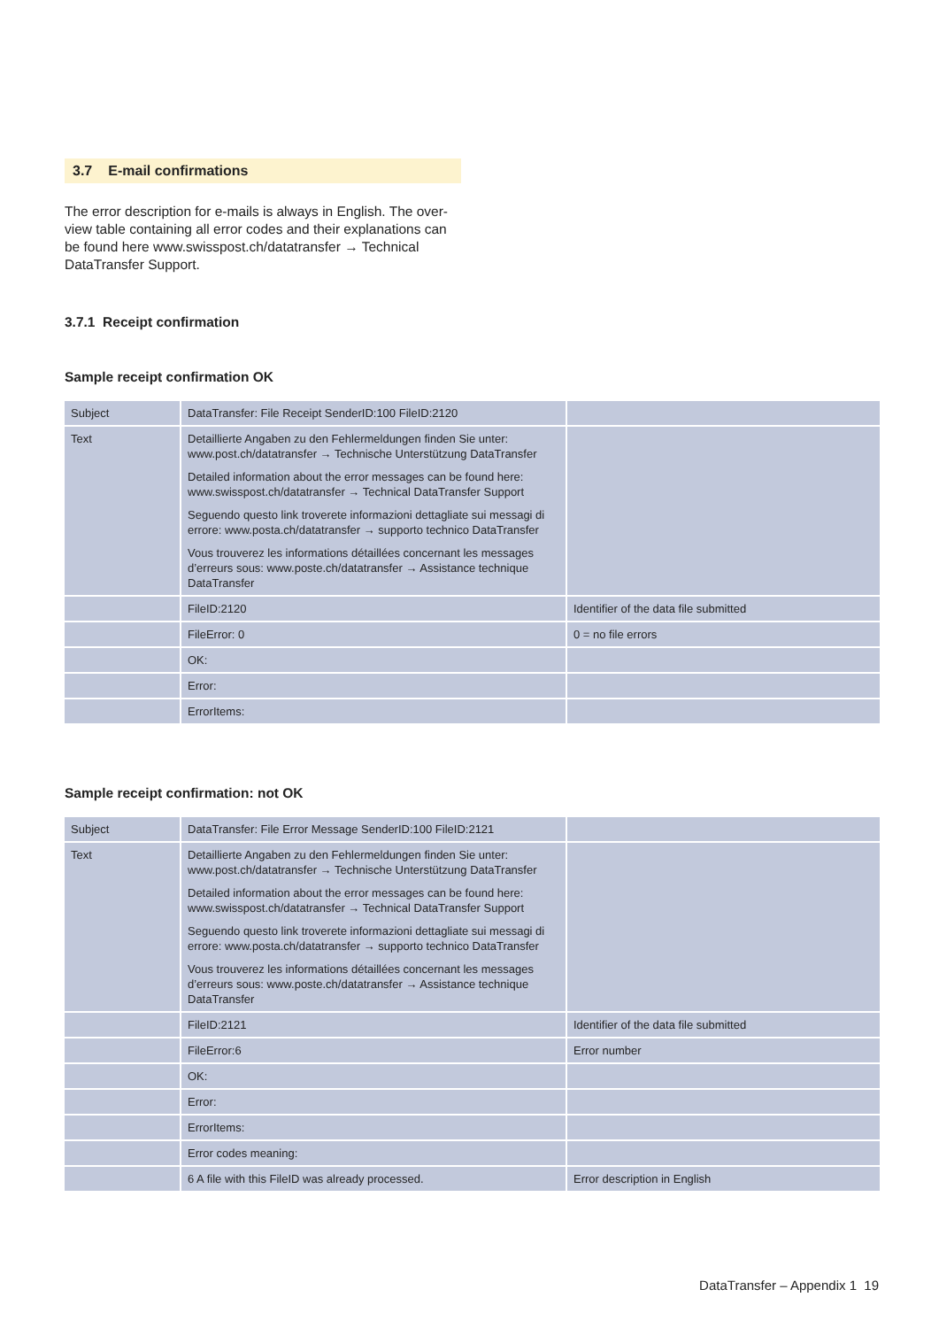3.7 E-mail confirmations
The error description for e-mails is always in English. The over-view table containing all error codes and their explanations can be found here www.swisspost.ch/datatransfer → Technical DataTransfer Support.
3.7.1 Receipt confirmation
Sample receipt confirmation OK
| Subject | DataTransfer: File Receipt SenderID:100 FileID:2120 | |
| Text | Detaillierte Angaben zu den Fehlermeldungen finden Sie unter: www.post.ch/datatransfer → Technische Unterstützung DataTransfer Detailed information about the error messages can be found here: www.swisspost.ch/datatransfer → Technical DataTransfer Support Seguendo questo link troverete informazioni dettagliate sui messagi di errore: www.posta.ch/datatransfer → supporto technico DataTransfer Vous trouverez les informations détaillées concernant les messages d’erreurs sous: www.poste.ch/datatransfer → Assistance technique DataTransfer | |
| | FileID:2120 | Identifier of the data file submitted |
| | FileError: 0 | 0 = no file errors |
| | OK: | |
| | Error: | |
| | ErrorItems: | |
Sample receipt confirmation: not OK
| Subject | DataTransfer: File Error Message SenderID:100 FileID:2121 | |
| Text | Detaillierte Angaben zu den Fehlermeldungen finden Sie unter: www.post.ch/datatransfer → Technische Unterstützung DataTransfer Detailed information about the error messages can be found here: www.swisspost.ch/datatransfer → Technical DataTransfer Support Seguendo questo link troverete informazioni dettagliate sui messagi di errore: www.posta.ch/datatransfer → supporto technico DataTransfer Vous trouverez les informations détaillées concernant les messages d’erreurs sous: www.poste.ch/datatransfer → Assistance technique DataTransfer | |
| | FileID:2121 | Identifier of the data file submitted |
| | FileError:6 | Error number |
| | OK: | |
| | Error: | |
| | ErrorItems: | |
| | Error codes meaning: | |
| | 6 A file with this FileID was already processed. | Error description in English |
DataTransfer – Appendix 1 19